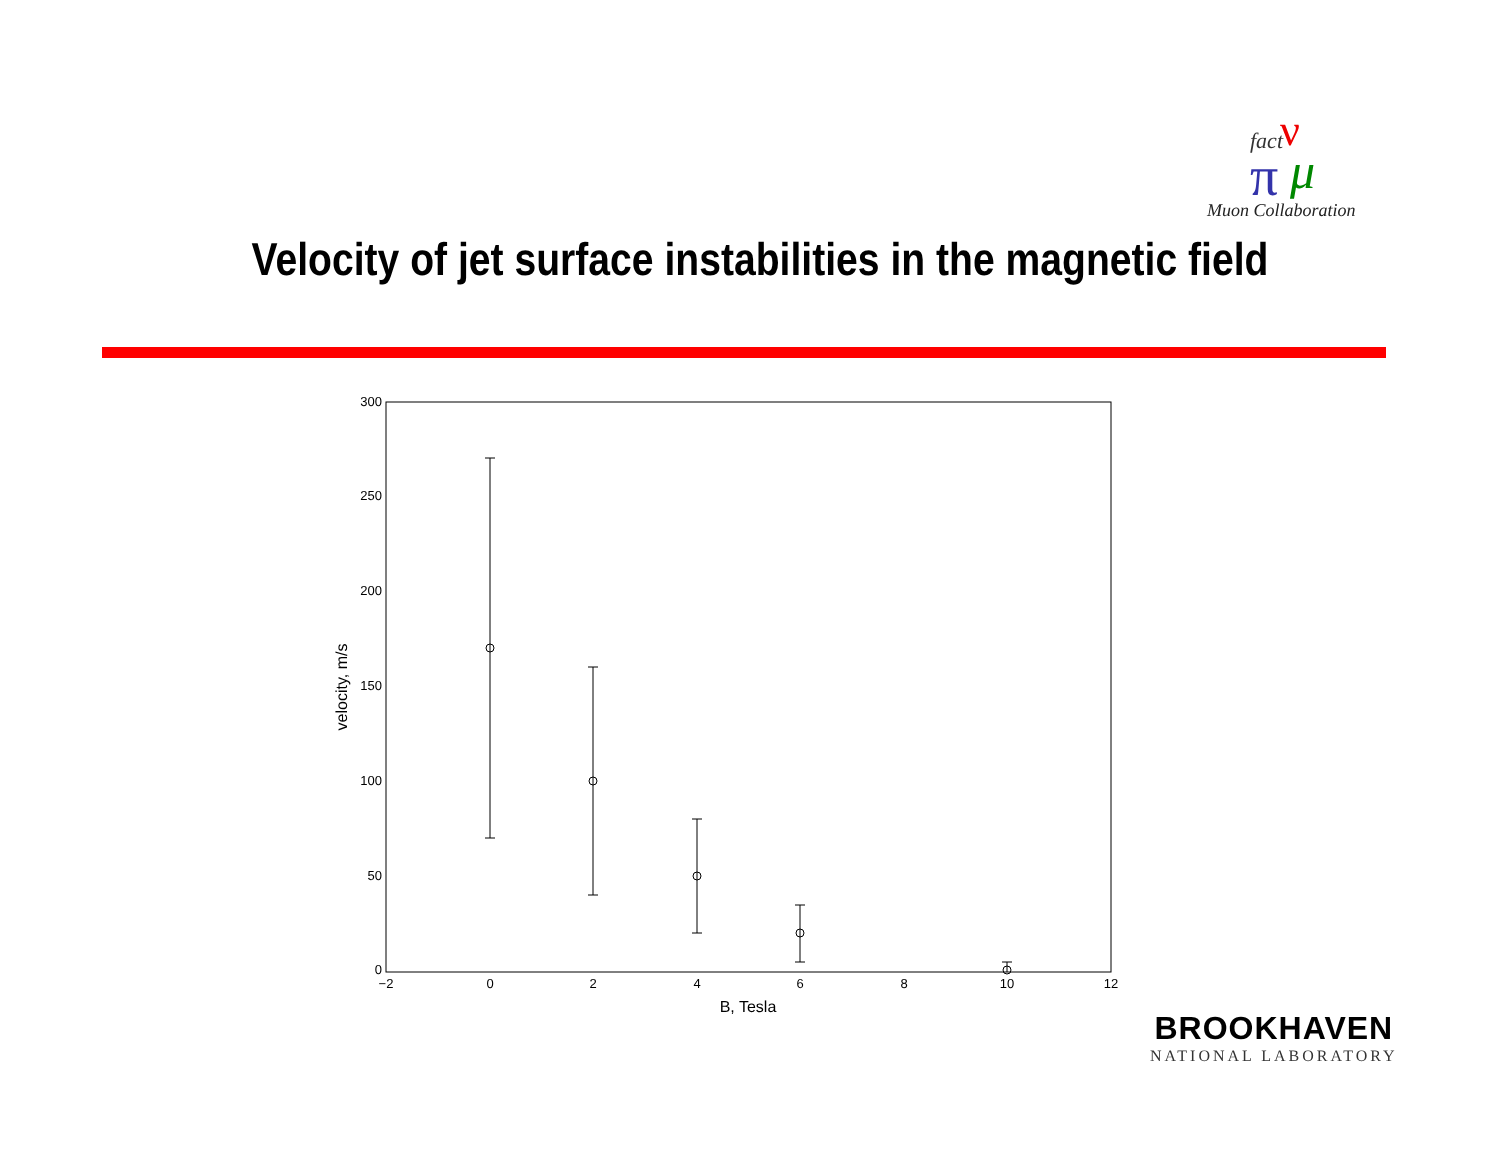fact
ν
π
μ
Muon Collaboration
Velocity of jet surface instabilities in the magnetic field
300
250
200
150
100
50
0
−2
0
2
4
6
8
10
12
B, Tesla
velocity, m/s
BROOKHAVEN
NATIONAL LABORATORY